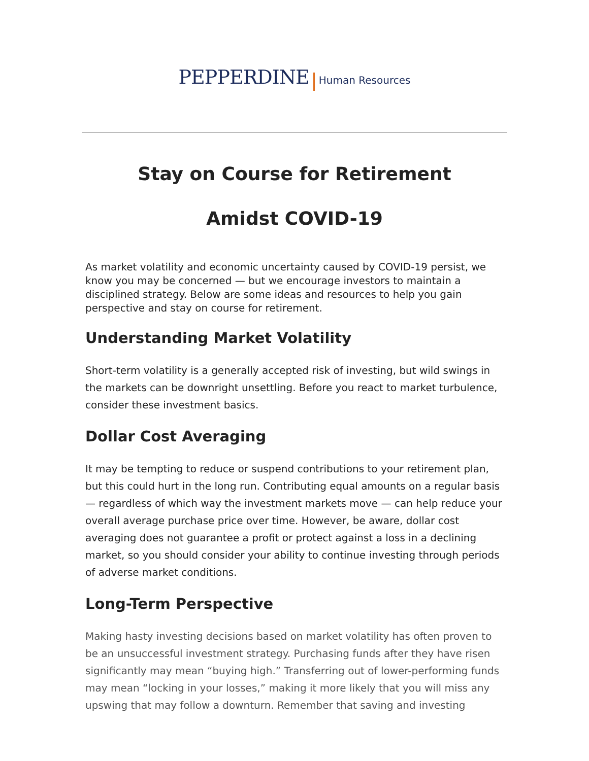PEPPERDINE Human Resources
Stay on Course for Retirement
Amidst COVID-19
As market volatility and economic uncertainty caused by COVID-19 persist, we know you may be concerned — but we encourage investors to maintain a disciplined strategy. Below are some ideas and resources to help you gain perspective and stay on course for retirement.
Understanding Market Volatility
Short-term volatility is a generally accepted risk of investing, but wild swings in the markets can be downright unsettling. Before you react to market turbulence, consider these investment basics.
Dollar Cost Averaging
It may be tempting to reduce or suspend contributions to your retirement plan, but this could hurt in the long run. Contributing equal amounts on a regular basis — regardless of which way the investment markets move — can help reduce your overall average purchase price over time. However, be aware, dollar cost averaging does not guarantee a profit or protect against a loss in a declining market, so you should consider your ability to continue investing through periods of adverse market conditions.
Long-Term Perspective
Making hasty investing decisions based on market volatility has often proven to be an unsuccessful investment strategy. Purchasing funds after they have risen significantly may mean “buying high.” Transferring out of lower-performing funds may mean “locking in your losses,” making it more likely that you will miss any upswing that may follow a downturn. Remember that saving and investing